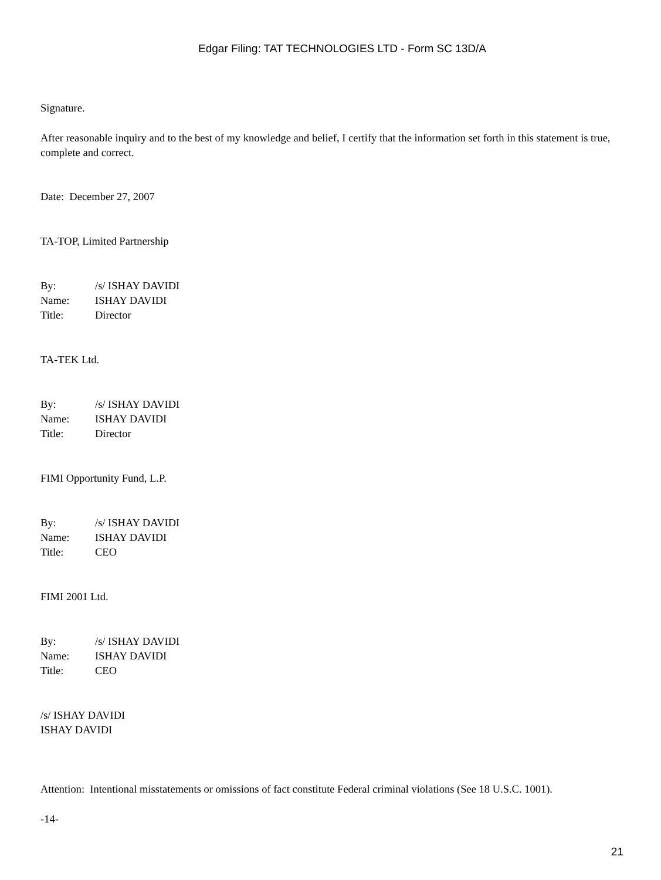Edgar Filing: TAT TECHNOLOGIES LTD - Form SC 13D/A
Signature.
After reasonable inquiry and to the best of my knowledge and belief, I certify that the information set forth in this statement is true, complete and correct.
Date: December 27, 2007
TA-TOP, Limited Partnership
By: /s/ ISHAY DAVIDI Name: ISHAY DAVIDI Title: Director
TA-TEK Ltd.
By: /s/ ISHAY DAVIDI Name: ISHAY DAVIDI Title: Director
FIMI Opportunity Fund, L.P.
By: /s/ ISHAY DAVIDI Name: ISHAY DAVIDI Title: CEO
FIMI 2001 Ltd.
By: /s/ ISHAY DAVIDI Name: ISHAY DAVIDI Title: CEO
/s/ ISHAY DAVIDI
ISHAY DAVIDI
Attention: Intentional misstatements or omissions of fact constitute Federal criminal violations (See 18 U.S.C. 1001).
-14-
21